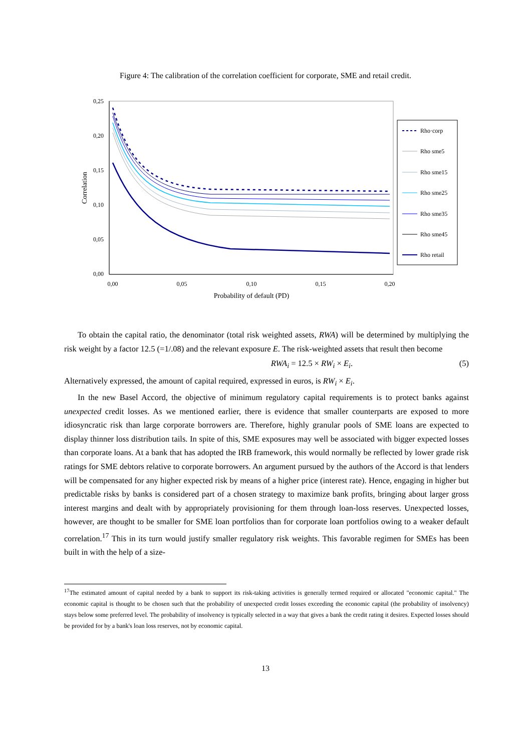Figure 4: The calibration of the correlation coefficient for corporate, SME and retail credit.
0,25
0,20
0,15
0,10
0,05
0,00
0,00
0,05
0,10
0,15
0,20
Probability of default (PD)
Correlation
Rho·corp
Rho sme5
Rho sme15
Rho sme25
Rho sme35
Rho sme45
Rho retail
To obtain the capital ratio, the denominator (total risk weighted assets, RWA) will be determined by multiplying the risk weight by a factor 12.5 (=1/.08) and the relevant exposure E. The risk-weighted assets that result then become
RWA<sub>i</sub> = 12.5 × RW<sub>i</sub> × E<sub>i</sub>. (5)
Alternatively expressed, the amount of capital required, expressed in euros, is RW<sub>i</sub> × E<sub>i</sub>.
In the new Basel Accord, the objective of minimum regulatory capital requirements is to protect banks against unexpected credit losses. As we mentioned earlier, there is evidence that smaller counterparts are exposed to more idiosyncratic risk than large corporate borrowers are. Therefore, highly granular pools of SME loans are expected to display thinner loss distribution tails. In spite of this, SME exposures may well be associated with bigger expected losses than corporate loans. At a bank that has adopted the IRB framework, this would normally be reflected by lower grade risk ratings for SME debtors relative to corporate borrowers. An argument pursued by the authors of the Accord is that lenders will be compensated for any higher expected risk by means of a higher price (interest rate). Hence, engaging in higher but predictable risks by banks is considered part of a chosen strategy to maximize bank profits, bringing about larger gross interest margins and dealt with by appropriately provisioning for them through loan-loss reserves. Unexpected losses, however, are thought to be smaller for SME loan portfolios than for corporate loan portfolios owing to a weaker default correlation.<sup>17</sup> This in its turn would justify smaller regulatory risk weights. This favorable regimen for SMEs has been built in with the help of a size-
<sup>17</sup> The estimated amount of capital needed by a bank to support its risk-taking activities is generally termed required or allocated "economic capital." The economic capital is thought to be chosen such that the probability of unexpected credit losses exceeding the economic capital (the probability of insolvency) stays below some preferred level. The probability of insolvency is typically selected in a way that gives a bank the credit rating it desires. Expected losses should be provided for by a bank's loan loss reserves, not by economic capital.
13